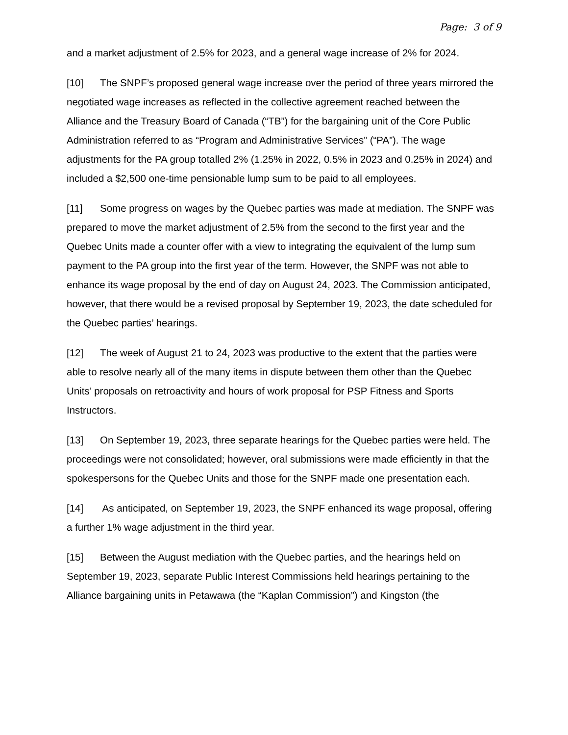Page: 3 of 9
and a market adjustment of 2.5% for 2023, and a general wage increase of 2% for 2024.
[10] The SNPF’s proposed general wage increase over the period of three years mirrored the negotiated wage increases as reflected in the collective agreement reached between the Alliance and the Treasury Board of Canada (“TB”) for the bargaining unit of the Core Public Administration referred to as “Program and Administrative Services” (“PA”). The wage adjustments for the PA group totalled 2% (1.25% in 2022, 0.5% in 2023 and 0.25% in 2024) and included a $2,500 one-time pensionable lump sum to be paid to all employees.
[11] Some progress on wages by the Quebec parties was made at mediation. The SNPF was prepared to move the market adjustment of 2.5% from the second to the first year and the Quebec Units made a counter offer with a view to integrating the equivalent of the lump sum payment to the PA group into the first year of the term. However, the SNPF was not able to enhance its wage proposal by the end of day on August 24, 2023. The Commission anticipated, however, that there would be a revised proposal by September 19, 2023, the date scheduled for the Quebec parties’ hearings.
[12] The week of August 21 to 24, 2023 was productive to the extent that the parties were able to resolve nearly all of the many items in dispute between them other than the Quebec Units’ proposals on retroactivity and hours of work proposal for PSP Fitness and Sports Instructors.
[13] On September 19, 2023, three separate hearings for the Quebec parties were held. The proceedings were not consolidated; however, oral submissions were made efficiently in that the spokespersons for the Quebec Units and those for the SNPF made one presentation each.
[14] As anticipated, on September 19, 2023, the SNPF enhanced its wage proposal, offering a further 1% wage adjustment in the third year.
[15] Between the August mediation with the Quebec parties, and the hearings held on September 19, 2023, separate Public Interest Commissions held hearings pertaining to the Alliance bargaining units in Petawawa (the “Kaplan Commission”) and Kingston (the